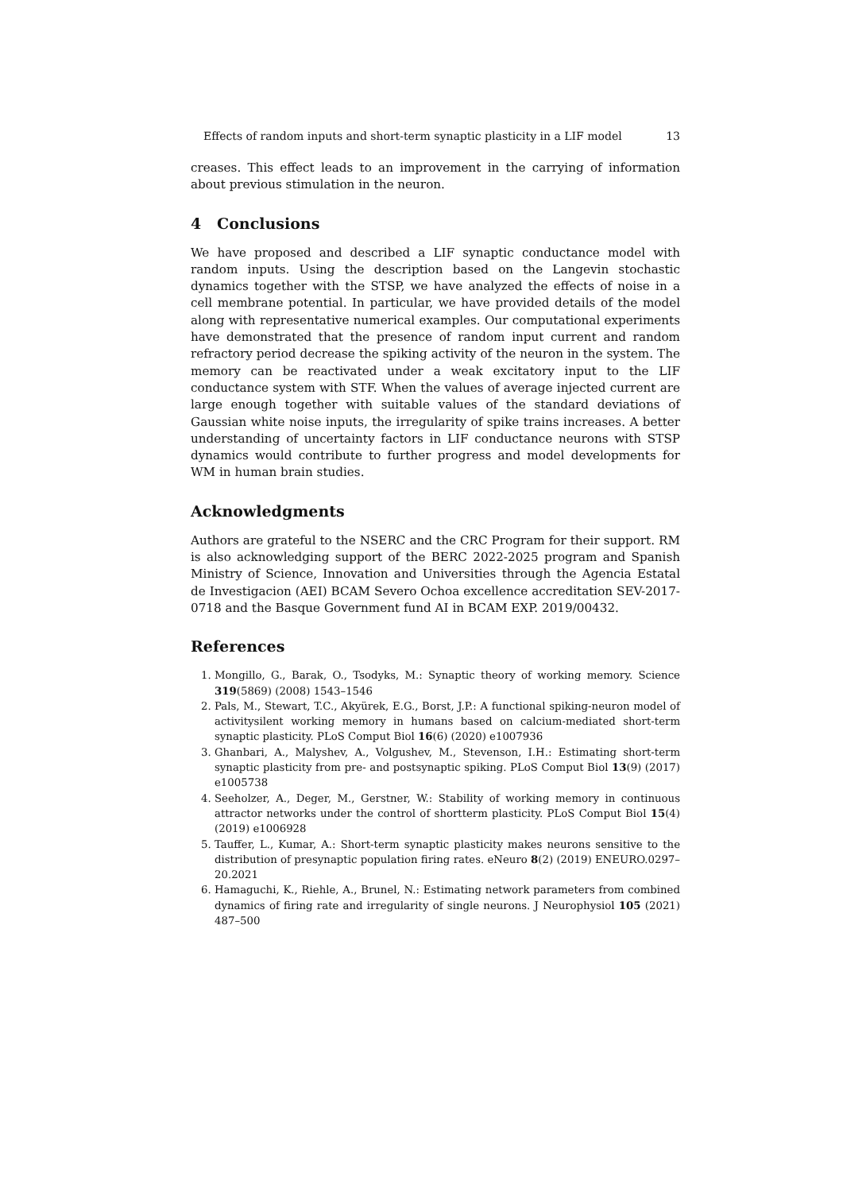Effects of random inputs and short-term synaptic plasticity in a LIF model 13
creases. This effect leads to an improvement in the carrying of information about previous stimulation in the neuron.
4 Conclusions
We have proposed and described a LIF synaptic conductance model with random inputs. Using the description based on the Langevin stochastic dynamics together with the STSP, we have analyzed the effects of noise in a cell membrane potential. In particular, we have provided details of the model along with representative numerical examples. Our computational experiments have demonstrated that the presence of random input current and random refractory period decrease the spiking activity of the neuron in the system. The memory can be reactivated under a weak excitatory input to the LIF conductance system with STF. When the values of average injected current are large enough together with suitable values of the standard deviations of Gaussian white noise inputs, the irregularity of spike trains increases. A better understanding of uncertainty factors in LIF conductance neurons with STSP dynamics would contribute to further progress and model developments for WM in human brain studies.
Acknowledgments
Authors are grateful to the NSERC and the CRC Program for their support. RM is also acknowledging support of the BERC 2022-2025 program and Spanish Ministry of Science, Innovation and Universities through the Agencia Estatal de Investigacion (AEI) BCAM Severo Ochoa excellence accreditation SEV-2017-0718 and the Basque Government fund AI in BCAM EXP. 2019/00432.
References
1. Mongillo, G., Barak, O., Tsodyks, M.: Synaptic theory of working memory. Science 319(5869) (2008) 1543–1546
2. Pals, M., Stewart, T.C., Akyürek, E.G., Borst, J.P.: A functional spiking-neuron model of activitysilent working memory in humans based on calcium-mediated short-term synaptic plasticity. PLoS Comput Biol 16(6) (2020) e1007936
3. Ghanbari, A., Malyshev, A., Volgushev, M., Stevenson, I.H.: Estimating short-term synaptic plasticity from pre- and postsynaptic spiking. PLoS Comput Biol 13(9) (2017) e1005738
4. Seeholzer, A., Deger, M., Gerstner, W.: Stability of working memory in continuous attractor networks under the control of shortterm plasticity. PLoS Comput Biol 15(4) (2019) e1006928
5. Tauffer, L., Kumar, A.: Short-term synaptic plasticity makes neurons sensitive to the distribution of presynaptic population firing rates. eNeuro 8(2) (2019) ENEURO.0297–20.2021
6. Hamaguchi, K., Riehle, A., Brunel, N.: Estimating network parameters from combined dynamics of firing rate and irregularity of single neurons. J Neurophysiol 105 (2021) 487–500